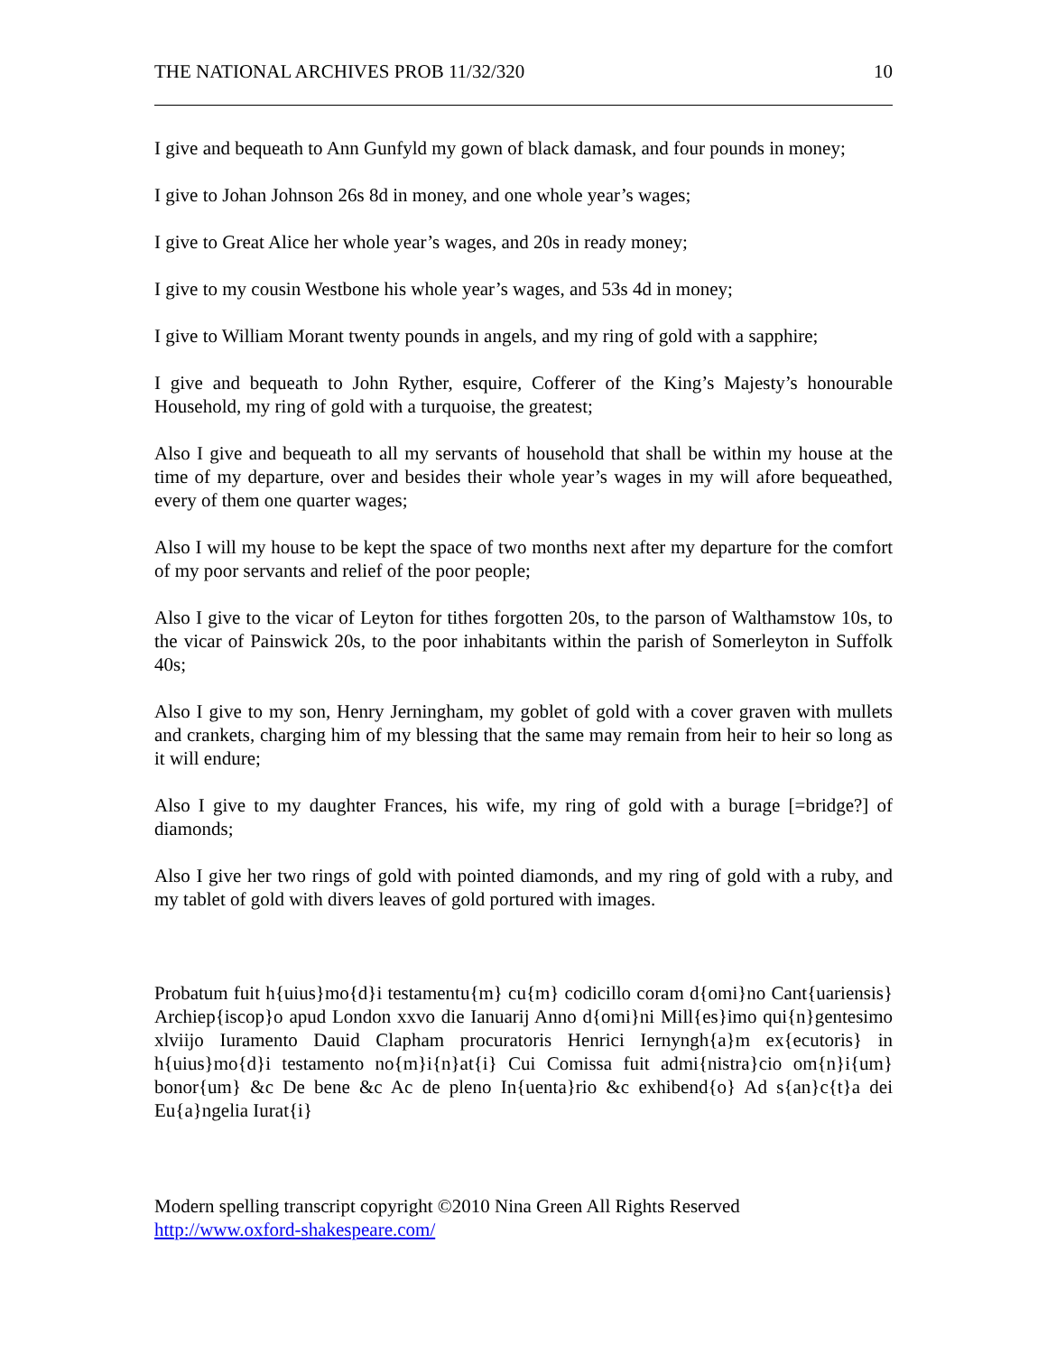THE NATIONAL ARCHIVES PROB 11/32/320 10
I give and bequeath to Ann Gunfyld my gown of black damask, and four pounds in money;
I give to Johan Johnson 26s 8d in money, and one whole year’s wages;
I give to Great Alice her whole year’s wages, and 20s in ready money;
I give to my cousin Westbone his whole year’s wages, and 53s 4d in money;
I give to William Morant twenty pounds in angels, and my ring of gold with a sapphire;
I give and bequeath to John Ryther, esquire, Cofferer of the King’s Majesty’s honourable Household, my ring of gold with a turquoise, the greatest;
Also I give and bequeath to all my servants of household that shall be within my house at the time of my departure, over and besides their whole year’s wages in my will afore bequeathed, every of them one quarter wages;
Also I will my house to be kept the space of two months next after my departure for the comfort of my poor servants and relief of the poor people;
Also I give to the vicar of Leyton for tithes forgotten 20s, to the parson of Walthamstow 10s, to the vicar of Painswick 20s, to the poor inhabitants within the parish of Somerleyton in Suffolk 40s;
Also I give to my son, Henry Jerningham, my goblet of gold with a cover graven with mullets and crankets, charging him of my blessing that the same may remain from heir to heir so long as it will endure;
Also I give to my daughter Frances, his wife, my ring of gold with a burage [=bridge?] of diamonds;
Also I give her two rings of gold with pointed diamonds, and my ring of gold with a ruby, and my tablet of gold with divers leaves of gold portured with images.
Probatum fuit h{uius}mo{d}i testamentu{m} cu{m} codicillo coram d{omi}no Cant{uariensis} Archiep{iscop}o apud London xxvo die Ianuarij Anno d{omi}ni Mill{es}imo qui{n}gentesimo xlviijo Iuramento Dauid Clapham procuratoris Henrici Iernyngh{a}m ex{ecutoris} in h{uius}mo{d}i testamento no{m}i{n}at{i} Cui Comissa fuit admi{nistra}cio om{n}i{um} bonor{um} &c De bene &c Ac de pleno In{uenta}rio &c exhibend{o} Ad s{an}c{t}a dei Eu{a}ngelia Iurat{i}
Modern spelling transcript copyright ©2010 Nina Green All Rights Reserved
http://www.oxford-shakespeare.com/